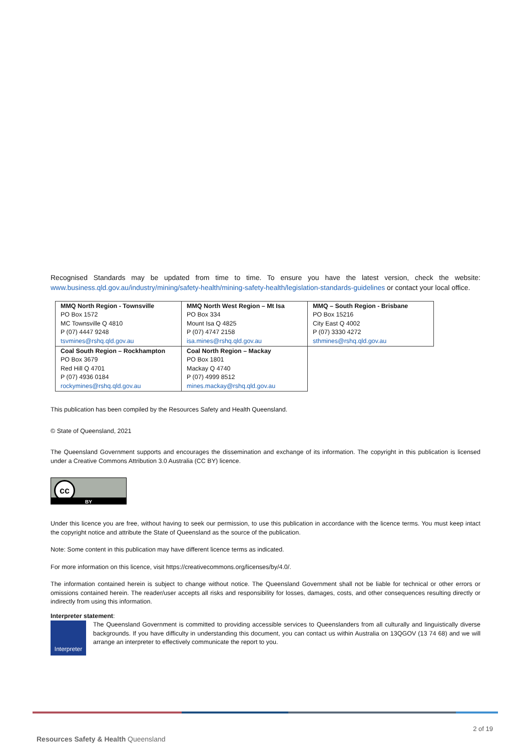Recognised Standards may be updated from time to time. To ensure you have the latest version, check the website: www.business.qld.gov.au/industry/mining/safety-health/mining-safety-health/legislation-standards-guidelines or contact your local office.
| MMQ North Region - Townsville PO Box 1572 MC Townsville Q 4810 P (07) 4447 9248 tsvmines@rshq.qld.gov.au | MMQ North West Region – Mt Isa PO Box 334 Mount Isa Q 4825 P (07) 4747 2158 isa.mines@rshq.qld.gov.au | MMQ – South Region - Brisbane PO Box 15216 City East Q 4002 P (07) 3330 4272 sthmines@rshq.qld.gov.au |
| Coal South Region – Rockhampton PO Box 3679 Red Hill Q 4701 P (07) 4936 0184 rockymines@rshq.qld.gov.au | Coal North Region – Mackay PO Box 1801 Mackay Q 4740 P (07) 4999 8512 mines.mackay@rshq.qld.gov.au | |
This publication has been compiled by the Resources Safety and Health Queensland.
© State of Queensland, 2021
The Queensland Government supports and encourages the dissemination and exchange of its information. The copyright in this publication is licensed under a Creative Commons Attribution 3.0 Australia (CC BY) licence.
cc
BY
Under this licence you are free, without having to seek our permission, to use this publication in accordance with the licence terms. You must keep intact the copyright notice and attribute the State of Queensland as the source of the publication.
Note: Some content in this publication may have different licence terms as indicated.
For more information on this licence, visit https://creativecommons.org/licenses/by/4.0/.
The information contained herein is subject to change without notice. The Queensland Government shall not be liable for technical or other errors or omissions contained herein. The reader/user accepts all risks and responsibility for losses, damages, costs, and other consequences resulting directly or indirectly from using this information.
Interpreter statement:
Interpreter
The Queensland Government is committed to providing accessible services to Queenslanders from all culturally and linguistically diverse backgrounds. If you have difficulty in understanding this document, you can contact us within Australia on 13QGOV (13 74 68) and we will arrange an interpreter to effectively communicate the report to you.
2 of 19
Resources Safety & Health Queensland